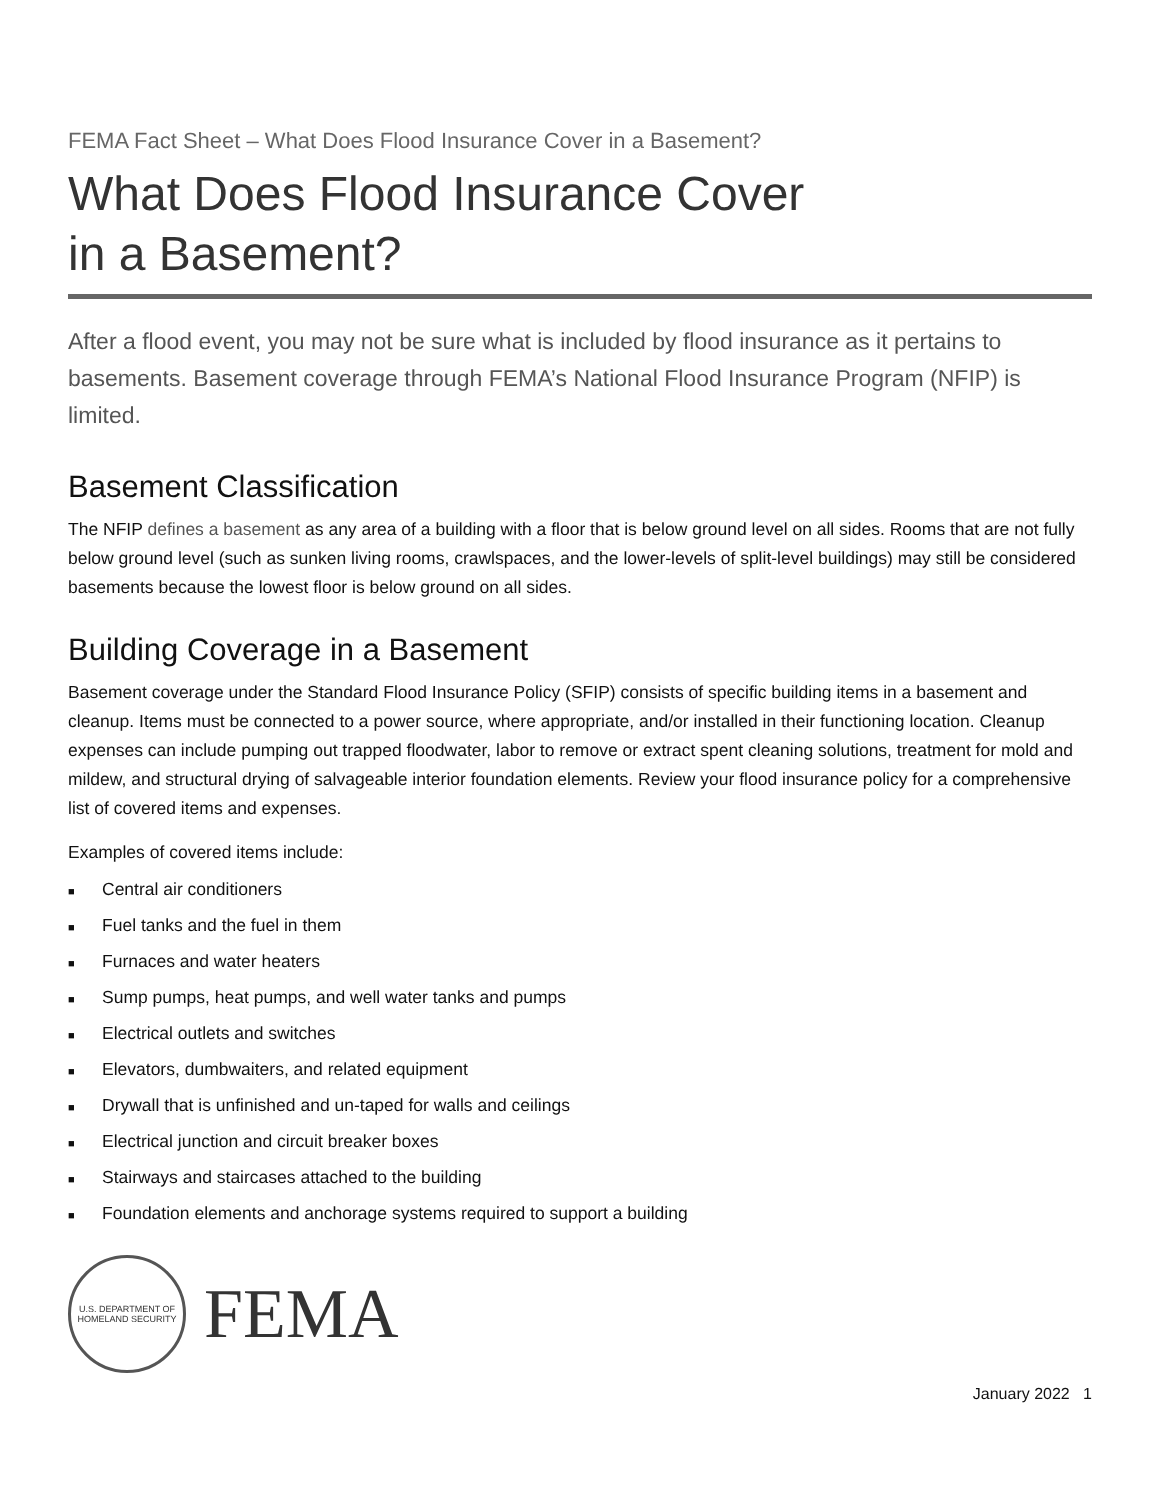FEMA Fact Sheet – What Does Flood Insurance Cover in a Basement?
What Does Flood Insurance Cover
in a Basement?
After a flood event, you may not be sure what is included by flood insurance as it pertains to basements. Basement coverage through FEMA’s National Flood Insurance Program (NFIP) is limited.
Basement Classification
The NFIP defines a basement as any area of a building with a floor that is below ground level on all sides. Rooms that are not fully below ground level (such as sunken living rooms, crawlspaces, and the lower-levels of split-level buildings) may still be considered basements because the lowest floor is below ground on all sides.
Building Coverage in a Basement
Basement coverage under the Standard Flood Insurance Policy (SFIP) consists of specific building items in a basement and cleanup. Items must be connected to a power source, where appropriate, and/or installed in their functioning location. Cleanup expenses can include pumping out trapped floodwater, labor to remove or extract spent cleaning solutions, treatment for mold and mildew, and structural drying of salvageable interior foundation elements. Review your flood insurance policy for a comprehensive list of covered items and expenses.
Examples of covered items include:
■ Central air conditioners
■ Fuel tanks and the fuel in them
■ Furnaces and water heaters
■ Sump pumps, heat pumps, and well water tanks and pumps
■ Electrical outlets and switches
■ Elevators, dumbwaiters, and related equipment
■ Drywall that is unfinished and un-taped for walls and ceilings
■ Electrical junction and circuit breaker boxes
■ Stairways and staircases attached to the building
■ Foundation elements and anchorage systems required to support a building
U.S. DEPARTMENT OF HOMELAND SECURITY
FEMA
January 2022 1